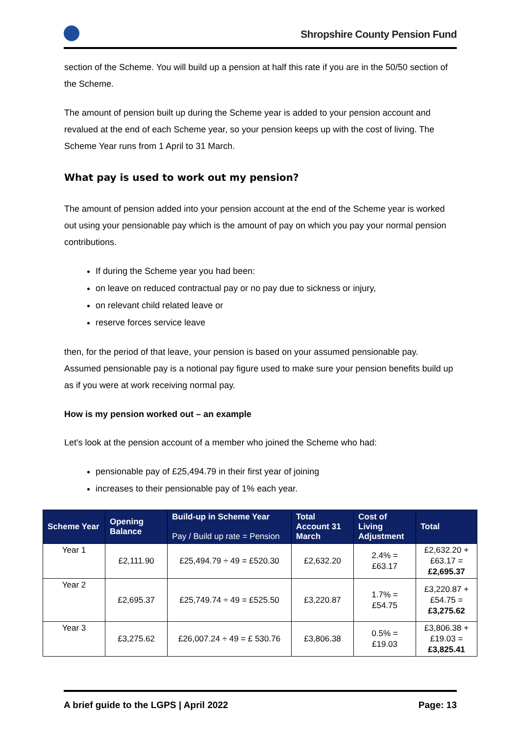Shropshire County Pension Fund
section of the Scheme. You will build up a pension at half this rate if you are in the 50/50 section of the Scheme.
The amount of pension built up during the Scheme year is added to your pension account and revalued at the end of each Scheme year, so your pension keeps up with the cost of living. The Scheme Year runs from 1 April to 31 March.
What pay is used to work out my pension?
The amount of pension added into your pension account at the end of the Scheme year is worked out using your pensionable pay which is the amount of pay on which you pay your normal pension contributions.
If during the Scheme year you had been:
on leave on reduced contractual pay or no pay due to sickness or injury,
on relevant child related leave or
reserve forces service leave
then, for the period of that leave, your pension is based on your assumed pensionable pay. Assumed pensionable pay is a notional pay figure used to make sure your pension benefits build up as if you were at work receiving normal pay.
How is my pension worked out – an example
Let's look at the pension account of a member who joined the Scheme who had:
pensionable pay of £25,494.79 in their first year of joining
increases to their pensionable pay of 1% each year.
| Scheme Year | Opening Balance | Build-up in Scheme Year Pay / Build up rate = Pension | Total Account 31 March | Cost of Living Adjustment | Total |
| --- | --- | --- | --- | --- | --- |
| Year 1 | £2,111.90 | £25,494.79 ÷ 49 = £520.30 | £2,632.20 | 2.4% = £63.17 | £2,632.20 + £63.17 = £2,695.37 |
| Year 2 | £2,695.37 | £25,749.74 ÷ 49 = £525.50 | £3,220.87 | 1.7% = £54.75 | £3,220.87 + £54.75 = £3,275.62 |
| Year 3 | £3,275.62 | £26,007.24 ÷ 49 = £ 530.76 | £3,806.38 | 0.5% = £19.03 | £3,806.38 + £19.03 = £3,825.41 |
A brief guide to the LGPS | April 2022 Page: 13